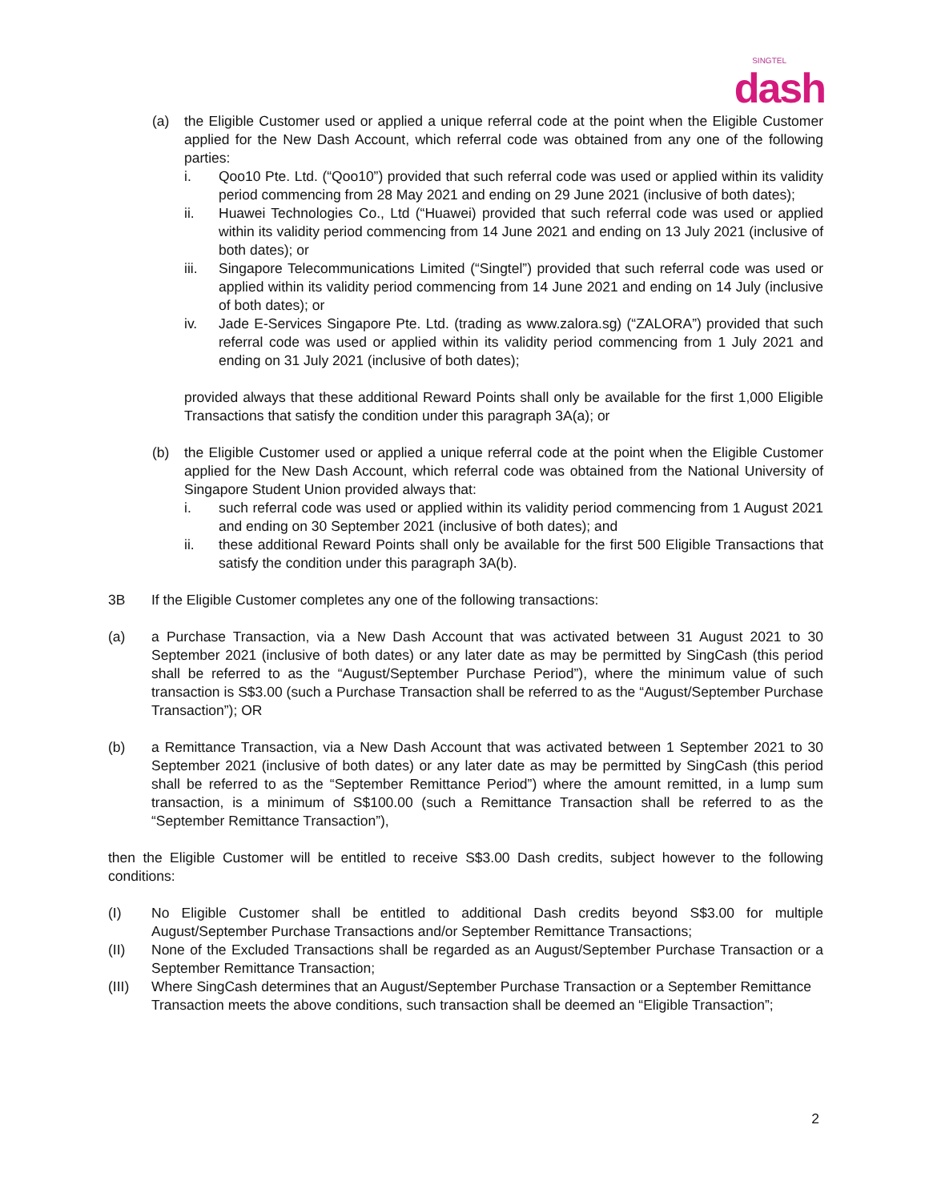SINGTEL
dash
(a) the Eligible Customer used or applied a unique referral code at the point when the Eligible Customer applied for the New Dash Account, which referral code was obtained from any one of the following parties:
i. Qoo10 Pte. Ltd. (“Qoo10”) provided that such referral code was used or applied within its validity period commencing from 28 May 2021 and ending on 29 June 2021 (inclusive of both dates);
ii. Huawei Technologies Co., Ltd (“Huawei) provided that such referral code was used or applied within its validity period commencing from 14 June 2021 and ending on 13 July 2021 (inclusive of both dates); or
iii. Singapore Telecommunications Limited (“Singtel”) provided that such referral code was used or applied within its validity period commencing from 14 June 2021 and ending on 14 July (inclusive of both dates); or
iv. Jade E-Services Singapore Pte. Ltd. (trading as www.zalora.sg) (“ZALORA”) provided that such referral code was used or applied within its validity period commencing from 1 July 2021 and ending on 31 July 2021 (inclusive of both dates);
provided always that these additional Reward Points shall only be available for the first 1,000 Eligible Transactions that satisfy the condition under this paragraph 3A(a); or
(b) the Eligible Customer used or applied a unique referral code at the point when the Eligible Customer applied for the New Dash Account, which referral code was obtained from the National University of Singapore Student Union provided always that:
i. such referral code was used or applied within its validity period commencing from 1 August 2021 and ending on 30 September 2021 (inclusive of both dates); and
ii. these additional Reward Points shall only be available for the first 500 Eligible Transactions that satisfy the condition under this paragraph 3A(b).
3B If the Eligible Customer completes any one of the following transactions:
(a) a Purchase Transaction, via a New Dash Account that was activated between 31 August 2021 to 30 September 2021 (inclusive of both dates) or any later date as may be permitted by SingCash (this period shall be referred to as the “August/September Purchase Period”), where the minimum value of such transaction is S$3.00 (such a Purchase Transaction shall be referred to as the “August/September Purchase Transaction”); OR
(b) a Remittance Transaction, via a New Dash Account that was activated between 1 September 2021 to 30 September 2021 (inclusive of both dates) or any later date as may be permitted by SingCash (this period shall be referred to as the “September Remittance Period”) where the amount remitted, in a lump sum transaction, is a minimum of S$100.00 (such a Remittance Transaction shall be referred to as the “September Remittance Transaction”),
then the Eligible Customer will be entitled to receive S$3.00 Dash credits, subject however to the following conditions:
(I) No Eligible Customer shall be entitled to additional Dash credits beyond S$3.00 for multiple August/September Purchase Transactions and/or September Remittance Transactions;
(II) None of the Excluded Transactions shall be regarded as an August/September Purchase Transaction or a September Remittance Transaction;
(III) Where SingCash determines that an August/September Purchase Transaction or a September Remittance Transaction meets the above conditions, such transaction shall be deemed an “Eligible Transaction”;
2